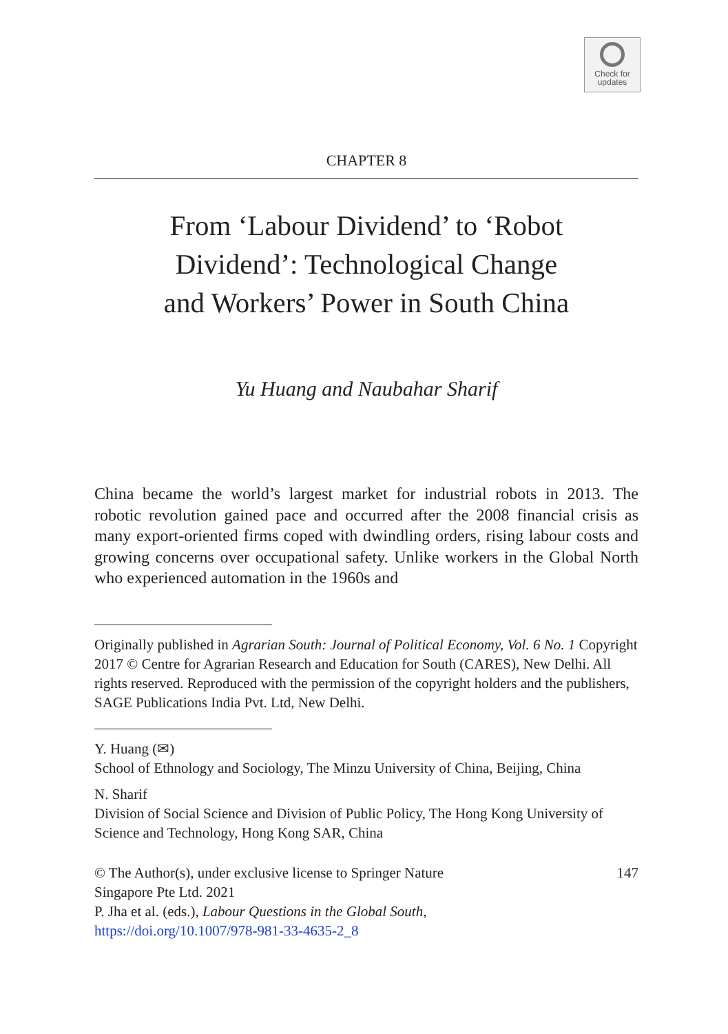Check for
updates
CHAPTER 8
From ‘Labour Dividend’ to ‘Robot
Dividend’: Technological Change
and Workers’ Power in South China
Yu Huang and Naubahar Sharif
China became the world’s largest market for industrial robots in 2013. The robotic revolution gained pace and occurred after the 2008 financial crisis as many export-oriented firms coped with dwindling orders, rising labour costs and growing concerns over occupational safety. Unlike workers in the Global North who experienced automation in the 1960s and
Originally published in Agrarian South: Journal of Political Economy, Vol. 6 No. 1 Copyright 2017 © Centre for Agrarian Research and Education for South (CARES), New Delhi. All rights reserved. Reproduced with the permission of the copyright holders and the publishers, SAGE Publications India Pvt. Ltd, New Delhi.
Y. Huang (✉)
School of Ethnology and Sociology, The Minzu University of China, Beijing, China
N. Sharif
Division of Social Science and Division of Public Policy, The Hong Kong University of Science and Technology, Hong Kong SAR, China
© The Author(s), under exclusive license to Springer Nature
Singapore Pte Ltd. 2021
P. Jha et al. (eds.), Labour Questions in the Global South,
https://doi.org/10.1007/978-981-33-4635-2_8
147